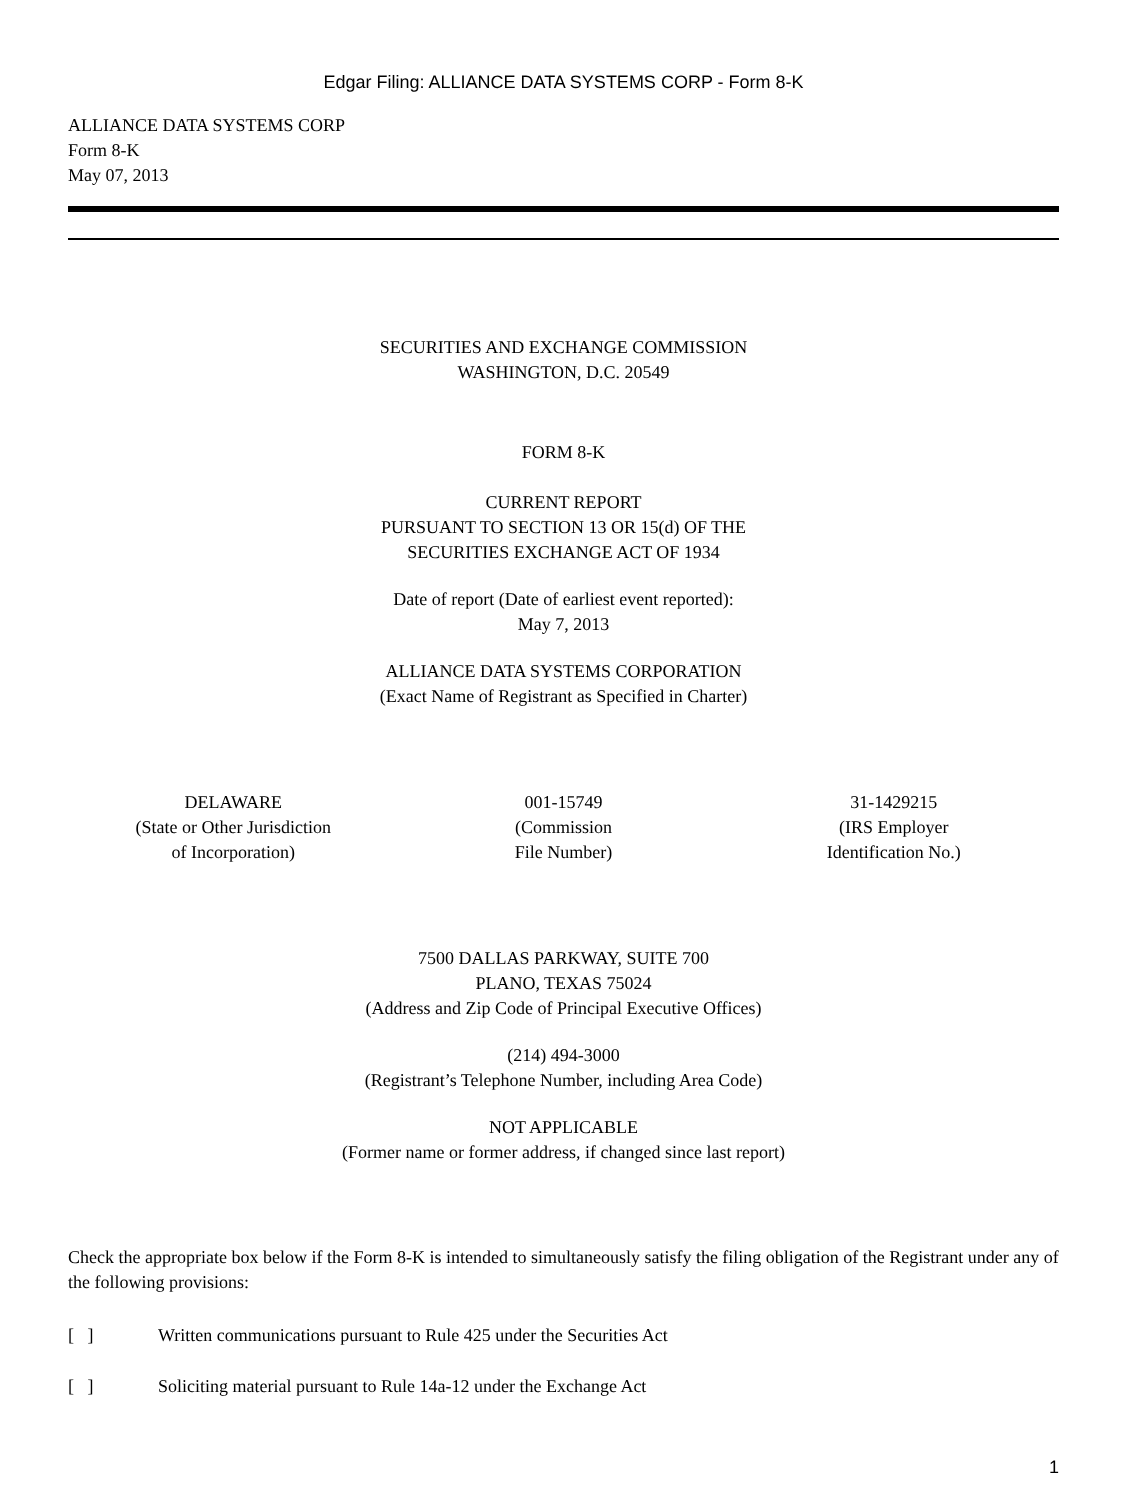Edgar Filing: ALLIANCE DATA SYSTEMS CORP - Form 8-K
ALLIANCE DATA SYSTEMS CORP
Form 8-K
May 07, 2013
SECURITIES AND EXCHANGE COMMISSION
WASHINGTON, D.C. 20549
FORM 8-K
CURRENT REPORT
PURSUANT TO SECTION 13 OR 15(d) OF THE
SECURITIES EXCHANGE ACT OF 1934
Date of report (Date of earliest event reported):
May 7, 2013
ALLIANCE DATA SYSTEMS CORPORATION
(Exact Name of Registrant as Specified in Charter)
| DELAWARE (State or Other Jurisdiction of Incorporation) | 001-15749 (Commission File Number) | 31-1429215 (IRS Employer Identification No.) |
7500 DALLAS PARKWAY, SUITE 700
PLANO, TEXAS 75024
(Address and Zip Code of Principal Executive Offices)
(214) 494-3000
(Registrant’s Telephone Number, including Area Code)
NOT APPLICABLE
(Former name or former address, if changed since last report)
Check the appropriate box below if the Form 8-K is intended to simultaneously satisfy the filing obligation of the Registrant under any of the following provisions:
[ ] Written communications pursuant to Rule 425 under the Securities Act
[ ] Soliciting material pursuant to Rule 14a-12 under the Exchange Act
1